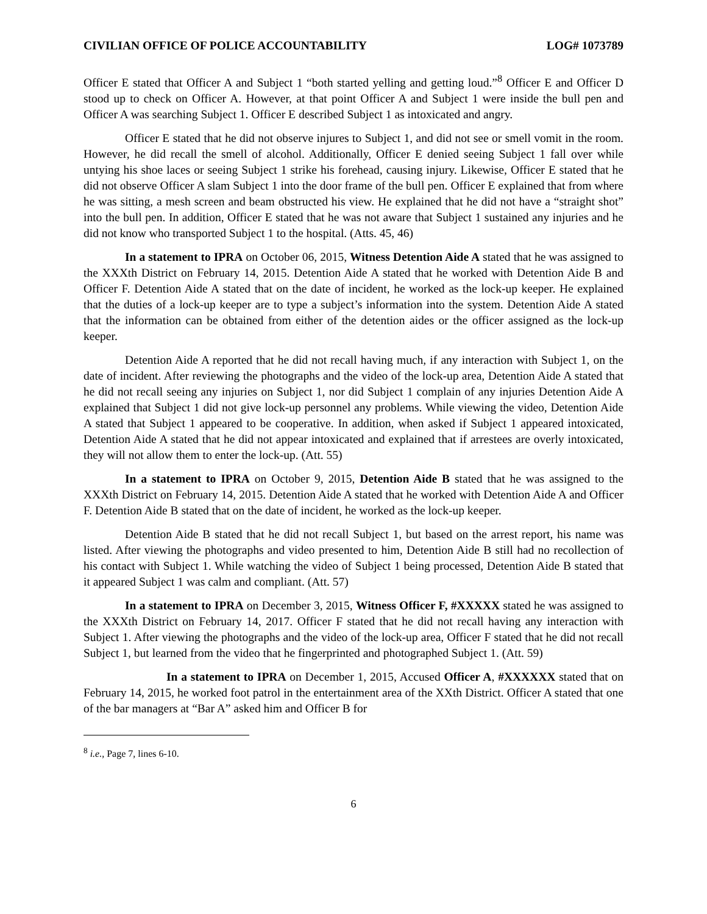CIVILIAN OFFICE OF POLICE ACCOUNTABILITY LOG# 1073789
Officer E stated that Officer A and Subject 1 “both started yelling and getting loud.”<sup>8</sup> Officer E and Officer D stood up to check on Officer A. However, at that point Officer A and Subject 1 were inside the bull pen and Officer A was searching Subject 1. Officer E described Subject 1 as intoxicated and angry.
Officer E stated that he did not observe injures to Subject 1, and did not see or smell vomit in the room. However, he did recall the smell of alcohol. Additionally, Officer E denied seeing Subject 1 fall over while untying his shoe laces or seeing Subject 1 strike his forehead, causing injury. Likewise, Officer E stated that he did not observe Officer A slam Subject 1 into the door frame of the bull pen. Officer E explained that from where he was sitting, a mesh screen and beam obstructed his view. He explained that he did not have a “straight shot” into the bull pen. In addition, Officer E stated that he was not aware that Subject 1 sustained any injuries and he did not know who transported Subject 1 to the hospital. (Atts. 45, 46)
In a statement to IPRA on October 06, 2015, Witness Detention Aide A stated that he was assigned to the XXXth District on February 14, 2015. Detention Aide A stated that he worked with Detention Aide B and Officer F. Detention Aide A stated that on the date of incident, he worked as the lock-up keeper. He explained that the duties of a lock-up keeper are to type a subject’s information into the system. Detention Aide A stated that the information can be obtained from either of the detention aides or the officer assigned as the lock-up keeper.
Detention Aide A reported that he did not recall having much, if any interaction with Subject 1, on the date of incident. After reviewing the photographs and the video of the lock-up area, Detention Aide A stated that he did not recall seeing any injuries on Subject 1, nor did Subject 1 complain of any injuries Detention Aide A explained that Subject 1 did not give lock-up personnel any problems. While viewing the video, Detention Aide A stated that Subject 1 appeared to be cooperative. In addition, when asked if Subject 1 appeared intoxicated, Detention Aide A stated that he did not appear intoxicated and explained that if arrestees are overly intoxicated, they will not allow them to enter the lock-up. (Att. 55)
In a statement to IPRA on October 9, 2015, Detention Aide B stated that he was assigned to the XXXth District on February 14, 2015. Detention Aide A stated that he worked with Detention Aide A and Officer F. Detention Aide B stated that on the date of incident, he worked as the lock-up keeper.
Detention Aide B stated that he did not recall Subject 1, but based on the arrest report, his name was listed. After viewing the photographs and video presented to him, Detention Aide B still had no recollection of his contact with Subject 1. While watching the video of Subject 1 being processed, Detention Aide B stated that it appeared Subject 1 was calm and compliant. (Att. 57)
In a statement to IPRA on December 3, 2015, Witness Officer F, #XXXXX stated he was assigned to the XXXth District on February 14, 2017. Officer F stated that he did not recall having any interaction with Subject 1. After viewing the photographs and the video of the lock-up area, Officer F stated that he did not recall Subject 1, but learned from the video that he fingerprinted and photographed Subject 1. (Att. 59)
In a statement to IPRA on December 1, 2015, Accused Officer A, #XXXXXX stated that on February 14, 2015, he worked foot patrol in the entertainment area of the XXth District. Officer A stated that one of the bar managers at “Bar A” asked him and Officer B for
<sup>8</sup> i.e., Page 7, lines 6-10.
6